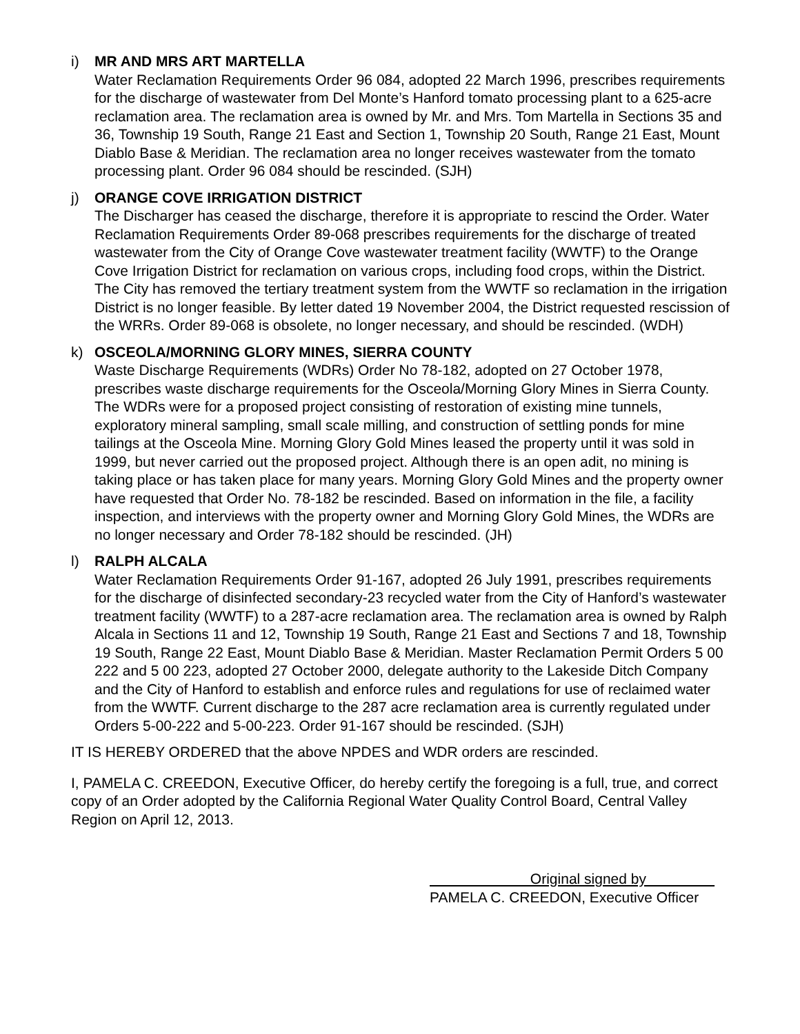i) MR AND MRS ART MARTELLA
Water Reclamation Requirements Order 96 084, adopted 22 March 1996, prescribes requirements for the discharge of wastewater from Del Monte’s Hanford tomato processing plant to a 625-acre reclamation area. The reclamation area is owned by Mr. and Mrs. Tom Martella in Sections 35 and 36, Township 19 South, Range 21 East and Section 1, Township 20 South, Range 21 East, Mount Diablo Base & Meridian. The reclamation area no longer receives wastewater from the tomato processing plant. Order 96 084 should be rescinded. (SJH)
j) ORANGE COVE IRRIGATION DISTRICT
The Discharger has ceased the discharge, therefore it is appropriate to rescind the Order. Water Reclamation Requirements Order 89-068 prescribes requirements for the discharge of treated wastewater from the City of Orange Cove wastewater treatment facility (WWTF) to the Orange Cove Irrigation District for reclamation on various crops, including food crops, within the District. The City has removed the tertiary treatment system from the WWTF so reclamation in the irrigation District is no longer feasible. By letter dated 19 November 2004, the District requested rescission of the WRRs. Order 89-068 is obsolete, no longer necessary, and should be rescinded. (WDH)
k) OSCEOLA/MORNING GLORY MINES, SIERRA COUNTY
Waste Discharge Requirements (WDRs) Order No 78-182, adopted on 27 October 1978, prescribes waste discharge requirements for the Osceola/Morning Glory Mines in Sierra County. The WDRs were for a proposed project consisting of restoration of existing mine tunnels, exploratory mineral sampling, small scale milling, and construction of settling ponds for mine tailings at the Osceola Mine. Morning Glory Gold Mines leased the property until it was sold in 1999, but never carried out the proposed project. Although there is an open adit, no mining is taking place or has taken place for many years. Morning Glory Gold Mines and the property owner have requested that Order No. 78-182 be rescinded. Based on information in the file, a facility inspection, and interviews with the property owner and Morning Glory Gold Mines, the WDRs are no longer necessary and Order 78-182 should be rescinded. (JH)
l) RALPH ALCALA
Water Reclamation Requirements Order 91-167, adopted 26 July 1991, prescribes requirements for the discharge of disinfected secondary-23 recycled water from the City of Hanford’s wastewater treatment facility (WWTF) to a 287-acre reclamation area. The reclamation area is owned by Ralph Alcala in Sections 11 and 12, Township 19 South, Range 21 East and Sections 7 and 18, Township 19 South, Range 22 East, Mount Diablo Base & Meridian. Master Reclamation Permit Orders 5 00 222 and 5 00 223, adopted 27 October 2000, delegate authority to the Lakeside Ditch Company and the City of Hanford to establish and enforce rules and regulations for use of reclaimed water from the WWTF. Current discharge to the 287 acre reclamation area is currently regulated under Orders 5-00-222 and 5-00-223. Order 91-167 should be rescinded. (SJH)
IT IS HEREBY ORDERED that the above NPDES and WDR orders are rescinded.
I, PAMELA C. CREEDON, Executive Officer, do hereby certify the foregoing is a full, true, and correct copy of an Order adopted by the California Regional Water Quality Control Board, Central Valley Region on April 12, 2013.
Original signed by
PAMELA C. CREEDON, Executive Officer